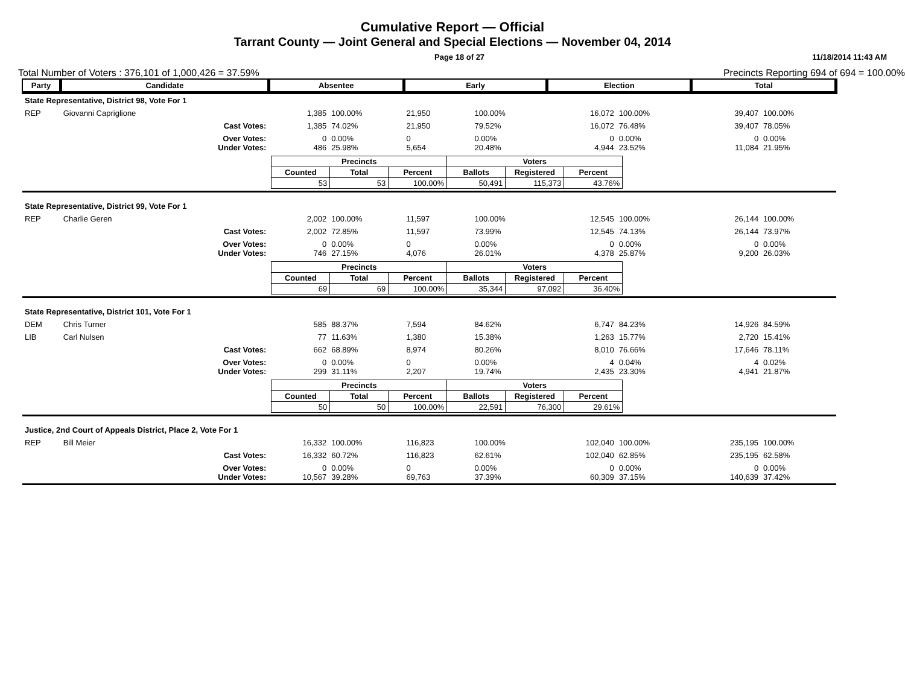Cumulative Report — Official
Tarrant County — Joint General and Special Elections — November 04, 2014
Page 18 of 27 11/18/2014 11:43 AM
Total Number of Voters : 376,101 of 1,000,426 = 37.59% Precincts Reporting 694 of 694 = 100.00%
| Party | Candidate | | Absentee | | Early | | Election | | Total | |
| --- | --- | --- | --- | --- | --- | --- | --- | --- | --- | --- |
| State Representative, District 98, Vote For 1 | | | | | | | | | | |
| REP | Giovanni Capriglione | | 1,385 | 100.00% | 21,950 | 100.00% | 16,072 | 100.00% | 39,407 | 100.00% |
| | | Cast Votes: | 1,385 | 74.02% | 21,950 | 79.52% | 16,072 | 76.48% | 39,407 | 78.05% |
| | | Over Votes: Under Votes: | 0 486 | 0.00% 25.98% | 0 5,654 | 0.00% 20.48% | 0 4,944 | 0.00% 23.52% | 0 11,084 | 0.00% 21.95% |
| | | | / Precincts / / / Voters / / / / --- / --- / --- / --- / --- / --- / / Counted / Total / Percent / Ballots / Registered / Percent / / 53 / 53 / 100.00% / 50,491 / 115,373 / 43.76% / | | | | | | | |
| State Representative, District 99, Vote For 1 | | | | | | | | | | |
| REP | Charlie Geren | | 2,002 | 100.00% | 11,597 | 100.00% | 12,545 | 100.00% | 26,144 | 100.00% |
| | | Cast Votes: | 2,002 | 72.85% | 11,597 | 73.99% | 12,545 | 74.13% | 26,144 | 73.97% |
| | | Over Votes: Under Votes: | 0 746 | 0.00% 27.15% | 0 4,076 | 0.00% 26.01% | 0 4,378 | 0.00% 25.87% | 0 9,200 | 0.00% 26.03% |
| | | | / Precincts / / / Voters / / / / --- / --- / --- / --- / --- / --- / / Counted / Total / Percent / Ballots / Registered / Percent / / 69 / 69 / 100.00% / 35,344 / 97,092 / 36.40% / | | | | | | | |
| State Representative, District 101, Vote For 1 | | | | | | | | | | |
| DEM | Chris Turner | | 585 | 88.37% | 7,594 | 84.62% | 6,747 | 84.23% | 14,926 | 84.59% |
| LIB | Carl Nulsen | | 77 | 11.63% | 1,380 | 15.38% | 1,263 | 15.77% | 2,720 | 15.41% |
| | | Cast Votes: | 662 | 68.89% | 8,974 | 80.26% | 8,010 | 76.66% | 17,646 | 78.11% |
| | | Over Votes: Under Votes: | 0 299 | 0.00% 31.11% | 0 2,207 | 0.00% 19.74% | 4 2,435 | 0.04% 23.30% | 4 4,941 | 0.02% 21.87% |
| | | | / Precincts / / / Voters / / / / --- / --- / --- / --- / --- / --- / / Counted / Total / Percent / Ballots / Registered / Percent / / 50 / 50 / 100.00% / 22,591 / 76,300 / 29.61% / | | | | | | | |
| Justice, 2nd Court of Appeals District, Place 2, Vote For 1 | | | | | | | | | | |
| REP | Bill Meier | | 16,332 | 100.00% | 116,823 | 100.00% | 102,040 | 100.00% | 235,195 | 100.00% |
| | | Cast Votes: | 16,332 | 60.72% | 116,823 | 62.61% | 102,040 | 62.85% | 235,195 | 62.58% |
| | | Over Votes: Under Votes: | 0 10,567 | 0.00% 39.28% | 0 69,763 | 0.00% 37.39% | 0 60,309 | 0.00% 37.15% | 0 140,639 | 0.00% 37.42% |